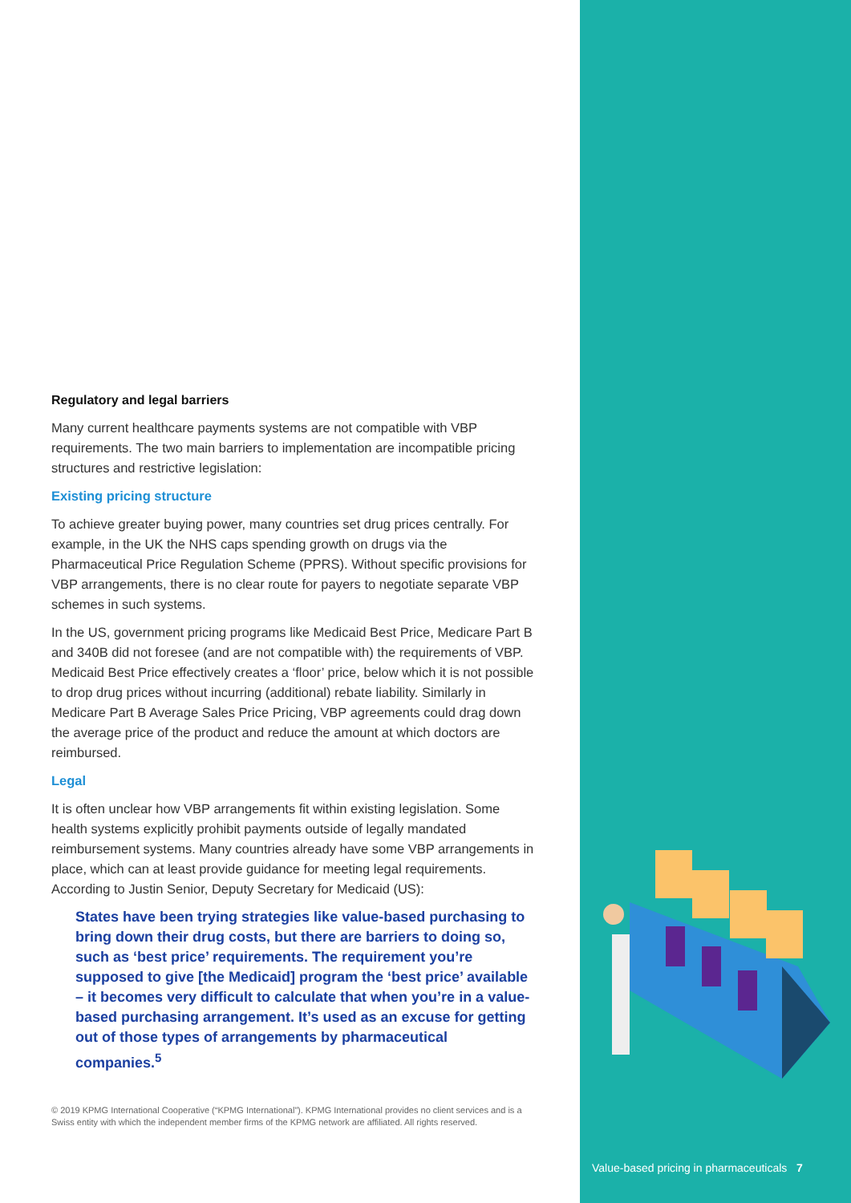Regulatory and legal barriers
Many current healthcare payments systems are not compatible with VBP requirements. The two main barriers to implementation are incompatible pricing structures and restrictive legislation:
Existing pricing structure
To achieve greater buying power, many countries set drug prices centrally. For example, in the UK the NHS caps spending growth on drugs via the Pharmaceutical Price Regulation Scheme (PPRS). Without specific provisions for VBP arrangements, there is no clear route for payers to negotiate separate VBP schemes in such systems.
In the US, government pricing programs like Medicaid Best Price, Medicare Part B and 340B did not foresee (and are not compatible with) the requirements of VBP. Medicaid Best Price effectively creates a ‘floor’ price, below which it is not possible to drop drug prices without incurring (additional) rebate liability. Similarly in Medicare Part B Average Sales Price Pricing, VBP agreements could drag down the average price of the product and reduce the amount at which doctors are reimbursed.
Legal
It is often unclear how VBP arrangements fit within existing legislation. Some health systems explicitly prohibit payments outside of legally mandated reimbursement systems. Many countries already have some VBP arrangements in place, which can at least provide guidance for meeting legal requirements. According to Justin Senior, Deputy Secretary for Medicaid (US):
States have been trying strategies like value-based purchasing to bring down their drug costs, but there are barriers to doing so, such as ‘best price’ requirements. The requirement you’re supposed to give [the Medicaid] program the ‘best price’ available – it becomes very difficult to calculate that when you’re in a value-based purchasing arrangement. It’s used as an excuse for getting out of those types of arrangements by pharmaceutical companies.<sup>5</sup>
© 2019 KPMG International Cooperative (“KPMG International”). KPMG International provides no client services and is a Swiss entity with which the independent member firms of the KPMG network are affiliated. All rights reserved.
Value-based pricing in pharmaceuticals 7